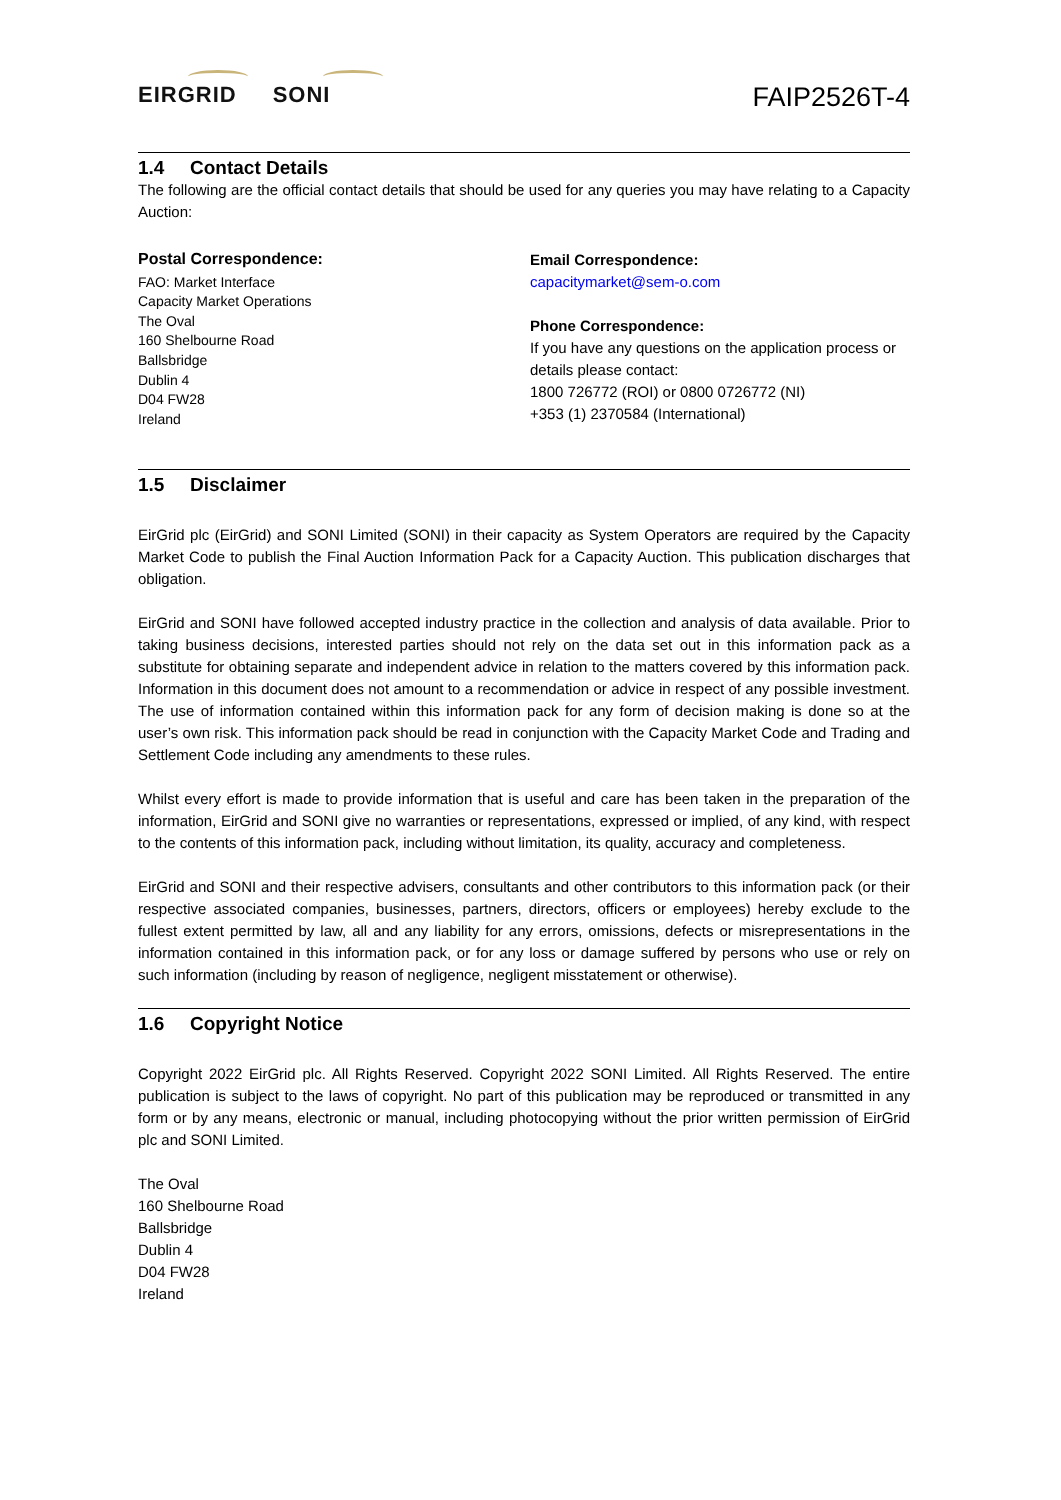EIRGRID SONI
FAIP2526T-4
1.4 Contact Details
The following are the official contact details that should be used for any queries you may have relating to a Capacity Auction:
Postal Correspondence:
FAO: Market Interface
Capacity Market Operations
The Oval
160 Shelbourne Road
Ballsbridge
Dublin 4
D04 FW28
Ireland
Email Correspondence:
capacitymarket@sem-o.com
Phone Correspondence:
If you have any questions on the application process or details please contact:
1800 726772 (ROI) or 0800 0726772 (NI)
+353 (1) 2370584 (International)
1.5 Disclaimer
EirGrid plc (EirGrid) and SONI Limited (SONI) in their capacity as System Operators are required by the Capacity Market Code to publish the Final Auction Information Pack for a Capacity Auction. This publication discharges that obligation.
EirGrid and SONI have followed accepted industry practice in the collection and analysis of data available. Prior to taking business decisions, interested parties should not rely on the data set out in this information pack as a substitute for obtaining separate and independent advice in relation to the matters covered by this information pack. Information in this document does not amount to a recommendation or advice in respect of any possible investment. The use of information contained within this information pack for any form of decision making is done so at the user’s own risk. This information pack should be read in conjunction with the Capacity Market Code and Trading and Settlement Code including any amendments to these rules.
Whilst every effort is made to provide information that is useful and care has been taken in the preparation of the information, EirGrid and SONI give no warranties or representations, expressed or implied, of any kind, with respect to the contents of this information pack, including without limitation, its quality, accuracy and completeness.
EirGrid and SONI and their respective advisers, consultants and other contributors to this information pack (or their respective associated companies, businesses, partners, directors, officers or employees) hereby exclude to the fullest extent permitted by law, all and any liability for any errors, omissions, defects or misrepresentations in the information contained in this information pack, or for any loss or damage suffered by persons who use or rely on such information (including by reason of negligence, negligent misstatement or otherwise).
1.6 Copyright Notice
Copyright 2022 EirGrid plc. All Rights Reserved. Copyright 2022 SONI Limited. All Rights Reserved. The entire publication is subject to the laws of copyright. No part of this publication may be reproduced or transmitted in any form or by any means, electronic or manual, including photocopying without the prior written permission of EirGrid plc and SONI Limited.
The Oval
160 Shelbourne Road
Ballsbridge
Dublin 4
D04 FW28
Ireland